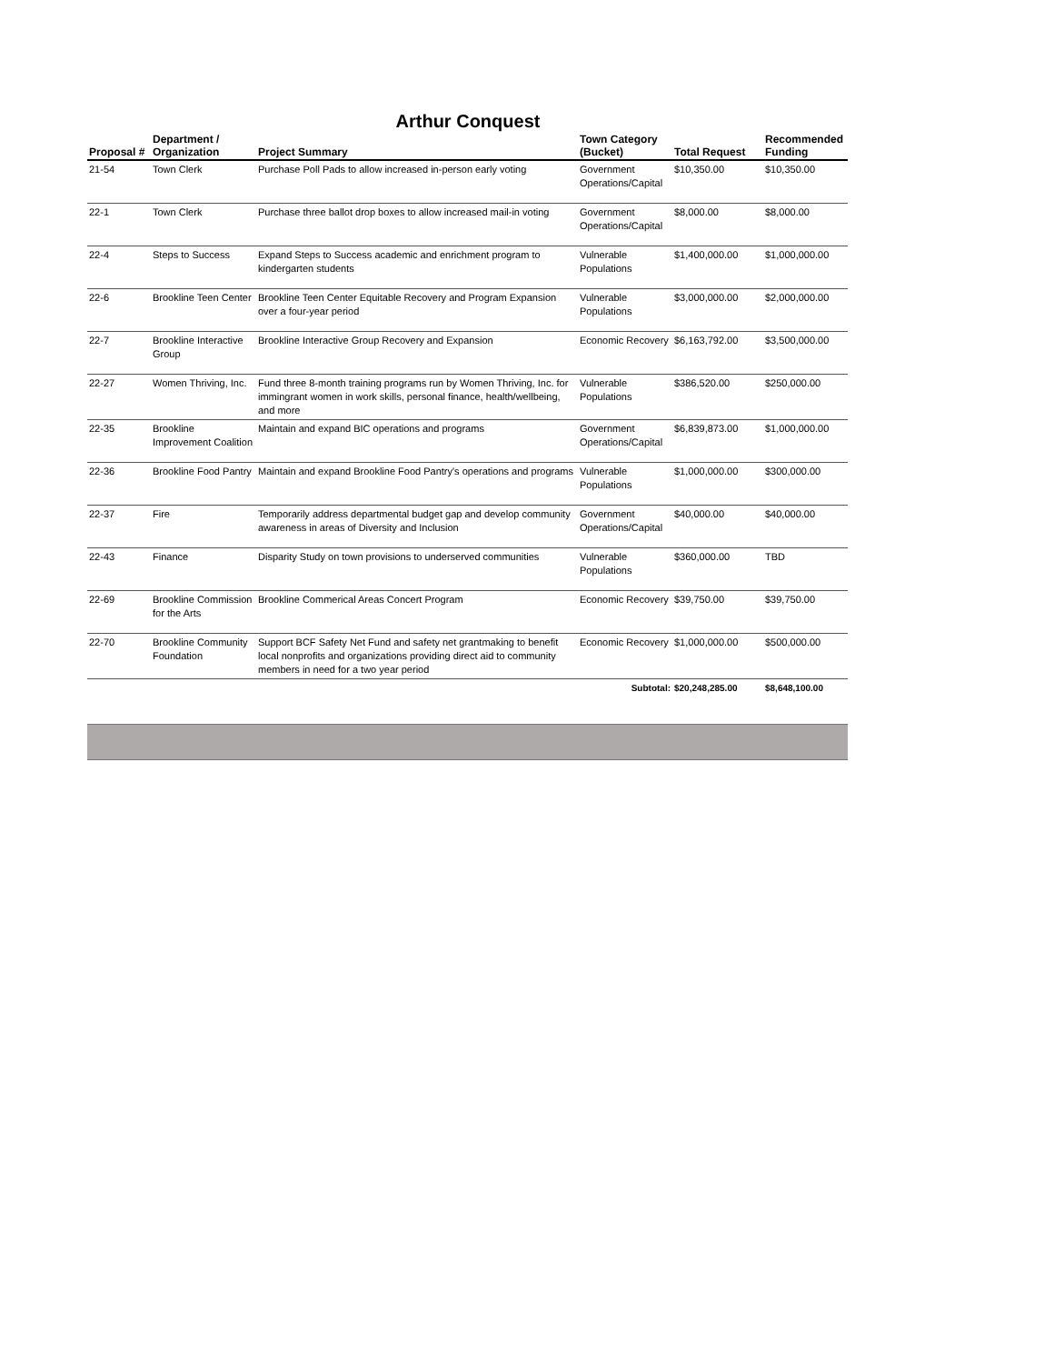Arthur Conquest
| Proposal # | Department / Organization | Project Summary | Town Category (Bucket) | Total Request | Recommended Funding |
| --- | --- | --- | --- | --- | --- |
| 21-54 | Town Clerk | Purchase Poll Pads to allow increased in-person early voting | Government Operations/Capital | $10,350.00 | $10,350.00 |
| 22-1 | Town Clerk | Purchase three ballot drop boxes to allow increased mail-in voting | Government Operations/Capital | $8,000.00 | $8,000.00 |
| 22-4 | Steps to Success | Expand Steps to Success academic and enrichment program to kindergarten students | Vulnerable Populations | $1,400,000.00 | $1,000,000.00 |
| 22-6 | Brookline Teen Center | Brookline Teen Center Equitable Recovery and Program Expansion over a four-year period | Vulnerable Populations | $3,000,000.00 | $2,000,000.00 |
| 22-7 | Brookline Interactive Group | Brookline Interactive Group Recovery and Expansion | Economic Recovery | $6,163,792.00 | $3,500,000.00 |
| 22-27 | Women Thriving, Inc. | Fund three 8-month training programs run by Women Thriving, Inc. for immingrant women in work skills, personal finance, health/wellbeing, and more | Vulnerable Populations | $386,520.00 | $250,000.00 |
| 22-35 | Brookline Improvement Coalition | Maintain and expand BIC operations and programs | Government Operations/Capital | $6,839,873.00 | $1,000,000.00 |
| 22-36 | Brookline Food Pantry | Maintain and expand Brookline Food Pantry's operations and programs | Vulnerable Populations | $1,000,000.00 | $300,000.00 |
| 22-37 | Fire | Temporarily address departmental budget gap and develop community awareness in areas of Diversity and Inclusion | Government Operations/Capital | $40,000.00 | $40,000.00 |
| 22-43 | Finance | Disparity Study on town provisions to underserved communities | Vulnerable Populations | $360,000.00 | TBD |
| 22-69 | Brookline Commission for the Arts | Brookline Commerical Areas Concert Program | Economic Recovery | $39,750.00 | $39,750.00 |
| 22-70 | Brookline Community Foundation | Support BCF Safety Net Fund and safety net grantmaking to benefit local nonprofits and organizations providing direct aid to community members in need for a two year period | Economic Recovery | $1,000,000.00 | $500,000.00 |
| | | | Subtotal: | $20,248,285.00 | $8,648,100.00 |